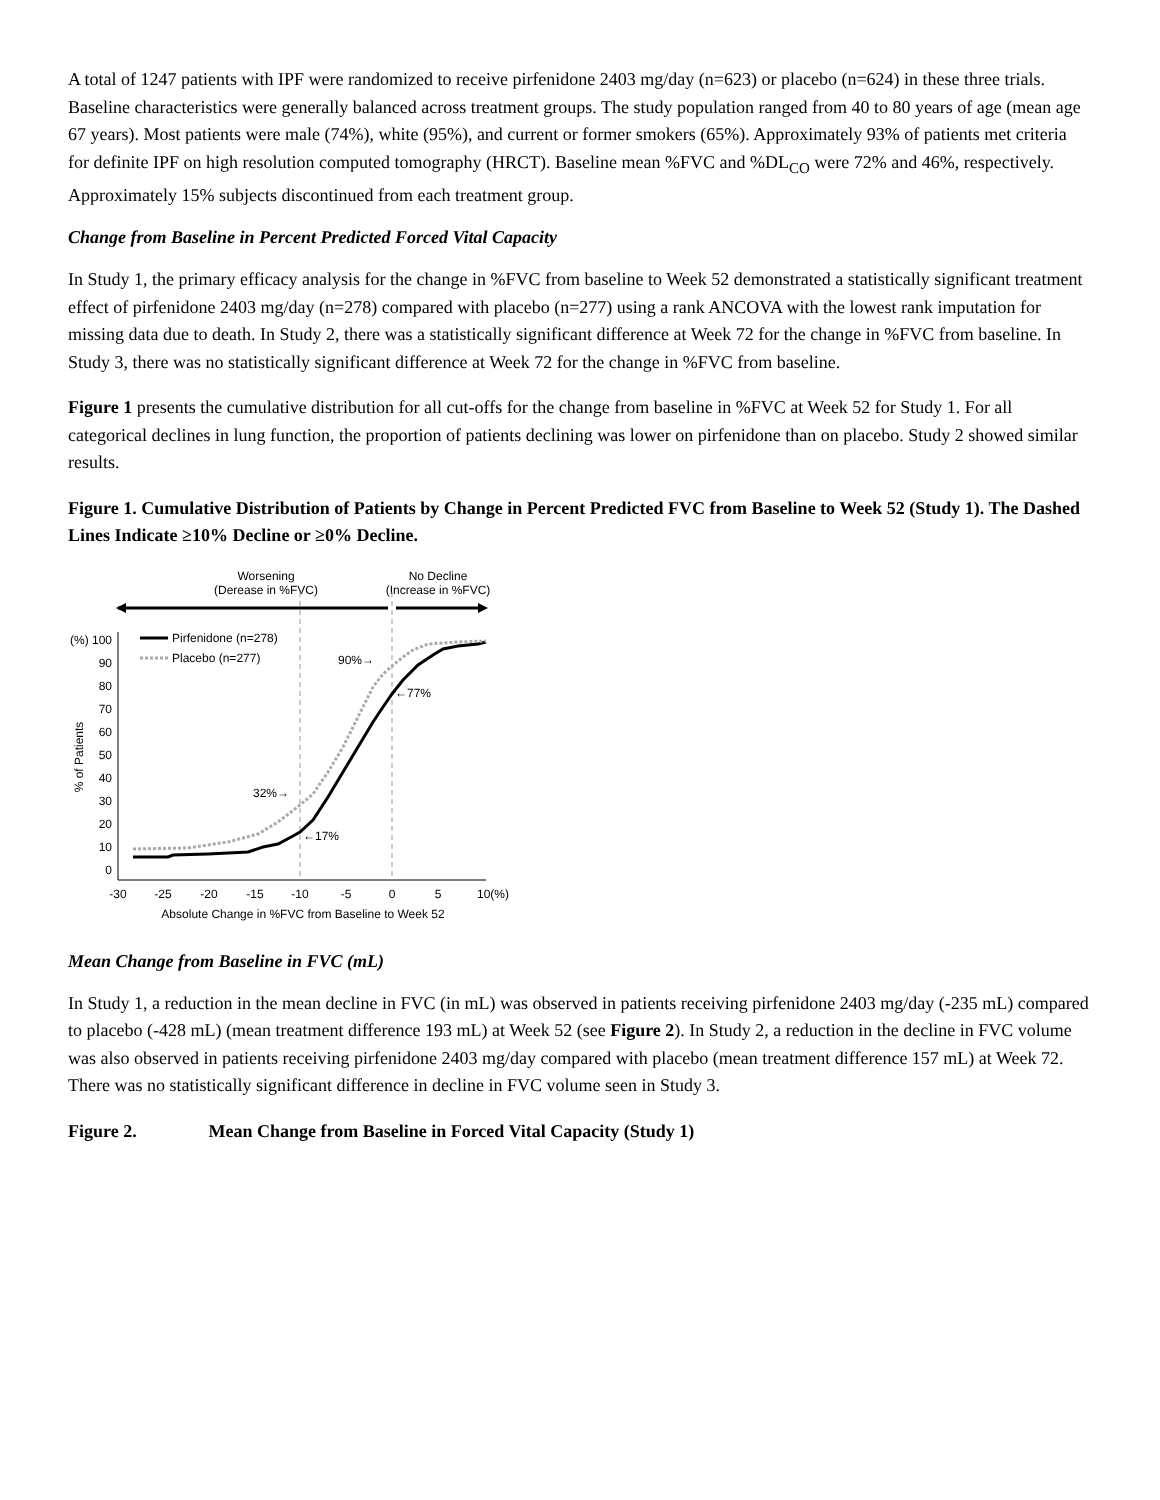A total of 1247 patients with IPF were randomized to receive pirfenidone 2403 mg/day (n=623) or placebo (n=624) in these three trials. Baseline characteristics were generally balanced across treatment groups. The study population ranged from 40 to 80 years of age (mean age 67 years). Most patients were male (74%), white (95%), and current or former smokers (65%). Approximately 93% of patients met criteria for definite IPF on high resolution computed tomography (HRCT). Baseline mean %FVC and %DL<sub>CO</sub> were 72% and 46%, respectively. Approximately 15% subjects discontinued from each treatment group.
Change from Baseline in Percent Predicted Forced Vital Capacity
In Study 1, the primary efficacy analysis for the change in %FVC from baseline to Week 52 demonstrated a statistically significant treatment effect of pirfenidone 2403 mg/day (n=278) compared with placebo (n=277) using a rank ANCOVA with the lowest rank imputation for missing data due to death. In Study 2, there was a statistically significant difference at Week 72 for the change in %FVC from baseline. In Study 3, there was no statistically significant difference at Week 72 for the change in %FVC from baseline.
Figure 1 presents the cumulative distribution for all cut-offs for the change from baseline in %FVC at Week 52 for Study 1. For all categorical declines in lung function, the proportion of patients declining was lower on pirfenidone than on placebo. Study 2 showed similar results.
Figure 1. Cumulative Distribution of Patients by Change in Percent Predicted FVC from Baseline to Week 52 (Study 1). The Dashed Lines Indicate ≥10% Decline or ≥0% Decline.
Worsening
(Derease in %FVC)
No Decline
(Increase in %FVC)
(%) 100
90
80
70
60
50
40
30
20
10
0
% of Patients
-30
-25
-20
-15
-10
-5
0
5
10(%)
Absolute Change in %FVC from Baseline to Week 52
Pirfenidone (n=278)
Placebo (n=277)
90%→
←77%
32%→
←17%
Mean Change from Baseline in FVC (mL)
In Study 1, a reduction in the mean decline in FVC (in mL) was observed in patients receiving pirfenidone 2403 mg/day (-235 mL) compared to placebo (-428 mL) (mean treatment difference 193 mL) at Week 52 (see Figure 2). In Study 2, a reduction in the decline in FVC volume was also observed in patients receiving pirfenidone 2403 mg/day compared with placebo (mean treatment difference 157 mL) at Week 72. There was no statistically significant difference in decline in FVC volume seen in Study 3.
Figure 2. Mean Change from Baseline in Forced Vital Capacity (Study 1)